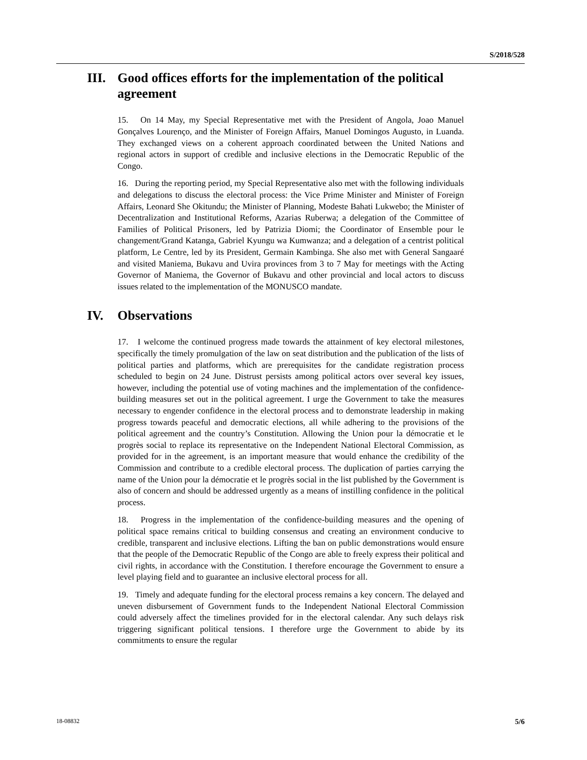S/2018/528
III. Good offices efforts for the implementation of the political agreement
15. On 14 May, my Special Representative met with the President of Angola, Joao Manuel Gonçalves Lourenço, and the Minister of Foreign Affairs, Manuel Domingos Augusto, in Luanda. They exchanged views on a coherent approach coordinated between the United Nations and regional actors in support of credible and inclusive elections in the Democratic Republic of the Congo.
16. During the reporting period, my Special Representative also met with the following individuals and delegations to discuss the electoral process: the Vice Prime Minister and Minister of Foreign Affairs, Leonard She Okitundu; the Minister of Planning, Modeste Bahati Lukwebo; the Minister of Decentralization and Institutional Reforms, Azarias Ruberwa; a delegation of the Committee of Families of Political Prisoners, led by Patrizia Diomi; the Coordinator of Ensemble pour le changement/Grand Katanga, Gabriel Kyungu wa Kumwanza; and a delegation of a centrist political platform, Le Centre, led by its President, Germain Kambinga. She also met with General Sangaaré and visited Maniema, Bukavu and Uvira provinces from 3 to 7 May for meetings with the Acting Governor of Maniema, the Governor of Bukavu and other provincial and local actors to discuss issues related to the implementation of the MONUSCO mandate.
IV. Observations
17. I welcome the continued progress made towards the attainment of key electoral milestones, specifically the timely promulgation of the law on seat distribution and the publication of the lists of political parties and platforms, which are prerequisites for the candidate registration process scheduled to begin on 24 June. Distrust persists among political actors over several key issues, however, including the potential use of voting machines and the implementation of the confidence-building measures set out in the political agreement. I urge the Government to take the measures necessary to engender confidence in the electoral process and to demonstrate leadership in making progress towards peaceful and democratic elections, all while adhering to the provisions of the political agreement and the country’s Constitution. Allowing the Union pour la démocratie et le progrès social to replace its representative on the Independent National Electoral Commission, as provided for in the agreement, is an important measure that would enhance the credibility of the Commission and contribute to a credible electoral process. The duplication of parties carrying the name of the Union pour la démocratie et le progrès social in the list published by the Government is also of concern and should be addressed urgently as a means of instilling confidence in the political process.
18. Progress in the implementation of the confidence-building measures and the opening of political space remains critical to building consensus and creating an environment conducive to credible, transparent and inclusive elections. Lifting the ban on public demonstrations would ensure that the people of the Democratic Republic of the Congo are able to freely express their political and civil rights, in accordance with the Constitution. I therefore encourage the Government to ensure a level playing field and to guarantee an inclusive electoral process for all.
19. Timely and adequate funding for the electoral process remains a key concern. The delayed and uneven disbursement of Government funds to the Independent National Electoral Commission could adversely affect the timelines provided for in the electoral calendar. Any such delays risk triggering significant political tensions. I therefore urge the Government to abide by its commitments to ensure the regular
18-08832 5/6